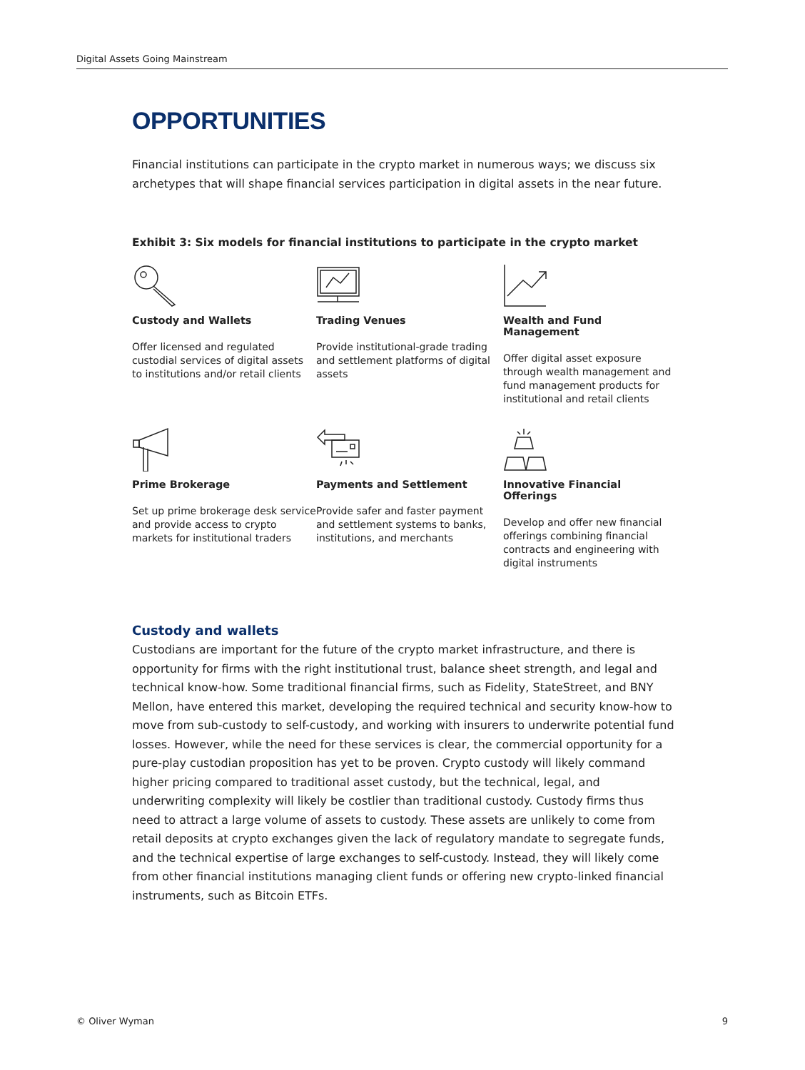Digital Assets Going Mainstream
OPPORTUNITIES
Financial institutions can participate in the crypto market in numerous ways; we discuss six archetypes that will shape financial services participation in digital assets in the near future.
Exhibit 3: Six models for financial institutions to participate in the crypto market
Custody and Wallets
Offer licensed and regulated custodial services of digital assets to institutions and/or retail clients
Trading Venues
Provide institutional-grade trading and settlement platforms of digital assets
Wealth and Fund Management
Offer digital asset exposure through wealth management and fund management products for institutional and retail clients
Prime Brokerage
Set up prime brokerage desk service and provide access to crypto markets for institutional traders
Payments and Settlement
Provide safer and faster payment and settlement systems to banks, institutions, and merchants
Innovative Financial Offerings
Develop and offer new financial offerings combining financial contracts and engineering with digital instruments
Custody and wallets
Custodians are important for the future of the crypto market infrastructure, and there is opportunity for firms with the right institutional trust, balance sheet strength, and legal and technical know-how. Some traditional financial firms, such as Fidelity, StateStreet, and BNY Mellon, have entered this market, developing the required technical and security know-how to move from sub-custody to self-custody, and working with insurers to underwrite potential fund losses. However, while the need for these services is clear, the commercial opportunity for a pure-play custodian proposition has yet to be proven. Crypto custody will likely command higher pricing compared to traditional asset custody, but the technical, legal, and underwriting complexity will likely be costlier than traditional custody. Custody firms thus need to attract a large volume of assets to custody. These assets are unlikely to come from retail deposits at crypto exchanges given the lack of regulatory mandate to segregate funds, and the technical expertise of large exchanges to self-custody. Instead, they will likely come from other financial institutions managing client funds or offering new crypto-linked financial instruments, such as Bitcoin ETFs.
© Oliver Wyman 9